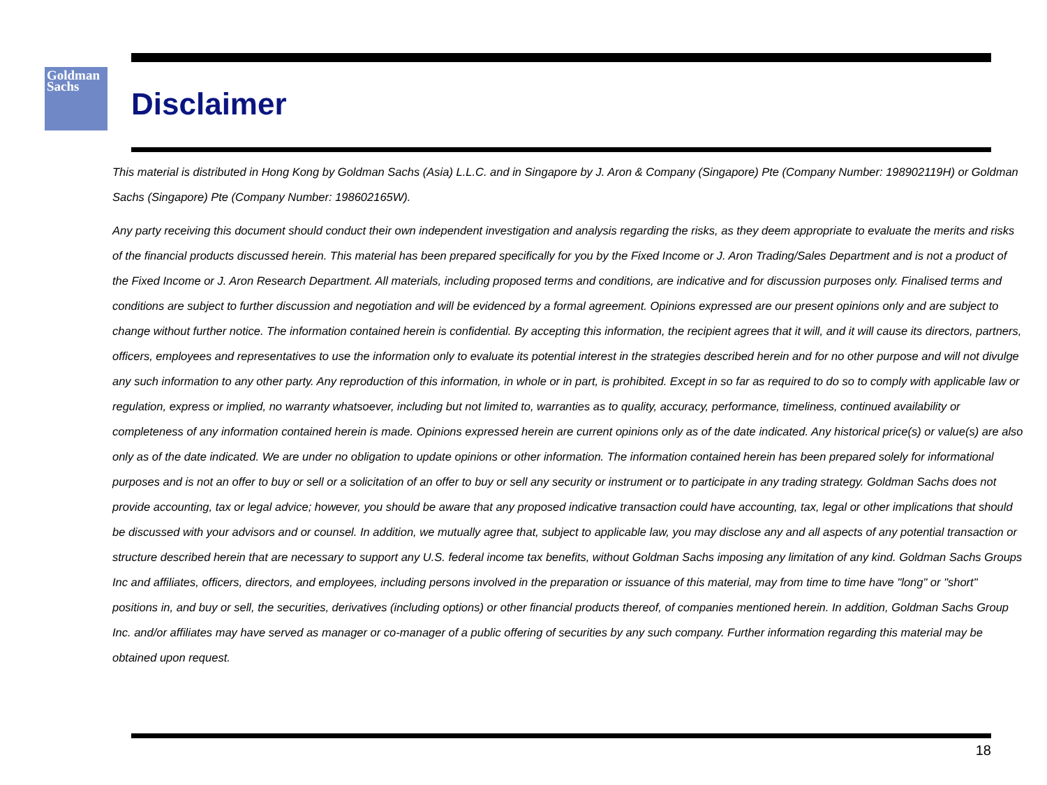Goldman
Sachs
Disclaimer
This material is distributed in Hong Kong by Goldman Sachs (Asia) L.L.C. and in Singapore by J. Aron & Company (Singapore) Pte (Company Number: 198902119H) or Goldman Sachs (Singapore) Pte (Company Number: 198602165W).
Any party receiving this document should conduct their own independent investigation and analysis regarding the risks, as they deem appropriate to evaluate the merits and risks of the financial products discussed herein. This material has been prepared specifically for you by the Fixed Income or J. Aron Trading/Sales Department and is not a product of the Fixed Income or J. Aron Research Department. All materials, including proposed terms and conditions, are indicative and for discussion purposes only. Finalised terms and conditions are subject to further discussion and negotiation and will be evidenced by a formal agreement. Opinions expressed are our present opinions only and are subject to change without further notice. The information contained herein is confidential. By accepting this information, the recipient agrees that it will, and it will cause its directors, partners, officers, employees and representatives to use the information only to evaluate its potential interest in the strategies described herein and for no other purpose and will not divulge any such information to any other party. Any reproduction of this information, in whole or in part, is prohibited. Except in so far as required to do so to comply with applicable law or regulation, express or implied, no warranty whatsoever, including but not limited to, warranties as to quality, accuracy, performance, timeliness, continued availability or completeness of any information contained herein is made. Opinions expressed herein are current opinions only as of the date indicated. Any historical price(s) or value(s) are also only as of the date indicated. We are under no obligation to update opinions or other information. The information contained herein has been prepared solely for informational purposes and is not an offer to buy or sell or a solicitation of an offer to buy or sell any security or instrument or to participate in any trading strategy. Goldman Sachs does not provide accounting, tax or legal advice; however, you should be aware that any proposed indicative transaction could have accounting, tax, legal or other implications that should be discussed with your advisors and or counsel. In addition, we mutually agree that, subject to applicable law, you may disclose any and all aspects of any potential transaction or structure described herein that are necessary to support any U.S. federal income tax benefits, without Goldman Sachs imposing any limitation of any kind. Goldman Sachs Groups Inc and affiliates, officers, directors, and employees, including persons involved in the preparation or issuance of this material, may from time to time have "long" or "short" positions in, and buy or sell, the securities, derivatives (including options) or other financial products thereof, of companies mentioned herein. In addition, Goldman Sachs Group Inc. and/or affiliates may have served as manager or co-manager of a public offering of securities by any such company. Further information regarding this material may be obtained upon request.
18